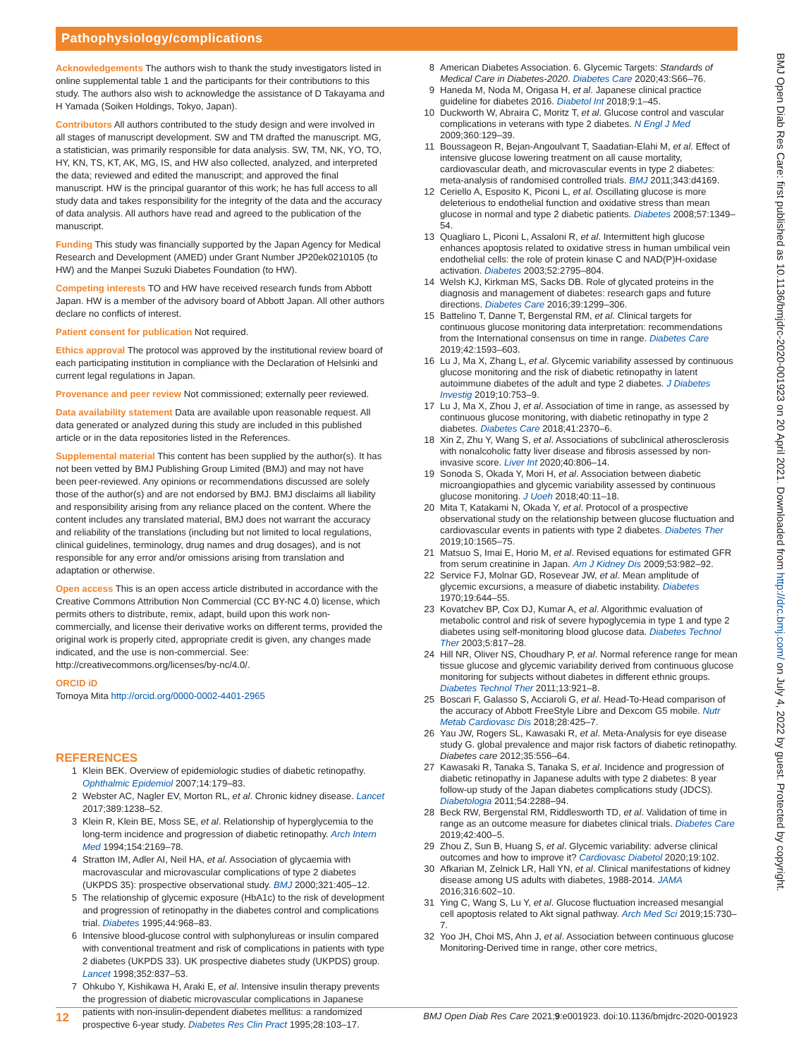Pathophysiology/complications
BMJ Open Diab Res Care: first published as 10.1136/bmjdrc-2020-001923 on 20 April 2021. Downloaded from http://drc.bmj.com/ on July 4, 2022 by guest. Protected by copyright.
Acknowledgements The authors wish to thank the study investigators listed in online supplemental table 1 and the participants for their contributions to this study. The authors also wish to acknowledge the assistance of D Takayama and H Yamada (Soiken Holdings, Tokyo, Japan).
Contributors All authors contributed to the study design and were involved in all stages of manuscript development. SW and TM drafted the manuscript. MG, a statistician, was primarily responsible for data analysis. SW, TM, NK, YO, TO, HY, KN, TS, KT, AK, MG, IS, and HW also collected, analyzed, and interpreted the data; reviewed and edited the manuscript; and approved the final manuscript. HW is the principal guarantor of this work; he has full access to all study data and takes responsibility for the integrity of the data and the accuracy of data analysis. All authors have read and agreed to the publication of the manuscript.
Funding This study was financially supported by the Japan Agency for Medical Research and Development (AMED) under Grant Number JP20ek0210105 (to HW) and the Manpei Suzuki Diabetes Foundation (to HW).
Competing interests TO and HW have received research funds from Abbott Japan. HW is a member of the advisory board of Abbott Japan. All other authors declare no conflicts of interest.
Patient consent for publication Not required.
Ethics approval The protocol was approved by the institutional review board of each participating institution in compliance with the Declaration of Helsinki and current legal regulations in Japan.
Provenance and peer review Not commissioned; externally peer reviewed.
Data availability statement Data are available upon reasonable request. All data generated or analyzed during this study are included in this published article or in the data repositories listed in the References.
Supplemental material This content has been supplied by the author(s). It has not been vetted by BMJ Publishing Group Limited (BMJ) and may not have been peer-reviewed. Any opinions or recommendations discussed are solely those of the author(s) and are not endorsed by BMJ. BMJ disclaims all liability and responsibility arising from any reliance placed on the content. Where the content includes any translated material, BMJ does not warrant the accuracy and reliability of the translations (including but not limited to local regulations, clinical guidelines, terminology, drug names and drug dosages), and is not responsible for any error and/or omissions arising from translation and adaptation or otherwise.
Open access This is an open access article distributed in accordance with the Creative Commons Attribution Non Commercial (CC BY-NC 4.0) license, which permits others to distribute, remix, adapt, build upon this work non-commercially, and license their derivative works on different terms, provided the original work is properly cited, appropriate credit is given, any changes made indicated, and the use is non-commercial. See: http://creativecommons.org/licenses/by-nc/4.0/.
ORCID iD
Tomoya Mita http://orcid.org/0000-0002-4401-2965
REFERENCES
1 Klein BEK. Overview of epidemiologic studies of diabetic retinopathy. Ophthalmic Epidemiol 2007;14:179–83.
2 Webster AC, Nagler EV, Morton RL, et al. Chronic kidney disease. Lancet 2017;389:1238–52.
3 Klein R, Klein BE, Moss SE, et al. Relationship of hyperglycemia to the long-term incidence and progression of diabetic retinopathy. Arch Intern Med 1994;154:2169–78.
4 Stratton IM, Adler AI, Neil HA, et al. Association of glycaemia with macrovascular and microvascular complications of type 2 diabetes (UKPDS 35): prospective observational study. BMJ 2000;321:405–12.
5 The relationship of glycemic exposure (HbA1c) to the risk of development and progression of retinopathy in the diabetes control and complications trial. Diabetes 1995;44:968–83.
6 Intensive blood-glucose control with sulphonylureas or insulin compared with conventional treatment and risk of complications in patients with type 2 diabetes (UKPDS 33). UK prospective diabetes study (UKPDS) group. Lancet 1998;352:837–53.
7 Ohkubo Y, Kishikawa H, Araki E, et al. Intensive insulin therapy prevents the progression of diabetic microvascular complications in Japanese patients with non-insulin-dependent diabetes mellitus: a randomized prospective 6-year study. Diabetes Res Clin Pract 1995;28:103–17.
8 American Diabetes Association. 6. Glycemic Targets: Standards of Medical Care in Diabetes-2020. Diabetes Care 2020;43:S66–76.
9 Haneda M, Noda M, Origasa H, et al. Japanese clinical practice guideline for diabetes 2016. Diabetol Int 2018;9:1–45.
10 Duckworth W, Abraira C, Moritz T, et al. Glucose control and vascular complications in veterans with type 2 diabetes. N Engl J Med 2009;360:129–39.
11 Boussageon R, Bejan-Angoulvant T, Saadatian-Elahi M, et al. Effect of intensive glucose lowering treatment on all cause mortality, cardiovascular death, and microvascular events in type 2 diabetes: meta-analysis of randomised controlled trials. BMJ 2011;343:d4169.
12 Ceriello A, Esposito K, Piconi L, et al. Oscillating glucose is more deleterious to endothelial function and oxidative stress than mean glucose in normal and type 2 diabetic patients. Diabetes 2008;57:1349–54.
13 Quagliaro L, Piconi L, Assaloni R, et al. Intermittent high glucose enhances apoptosis related to oxidative stress in human umbilical vein endothelial cells: the role of protein kinase C and NAD(P)H-oxidase activation. Diabetes 2003;52:2795–804.
14 Welsh KJ, Kirkman MS, Sacks DB. Role of glycated proteins in the diagnosis and management of diabetes: research gaps and future directions. Diabetes Care 2016;39:1299–306.
15 Battelino T, Danne T, Bergenstal RM, et al. Clinical targets for continuous glucose monitoring data interpretation: recommendations from the International consensus on time in range. Diabetes Care 2019;42:1593–603.
16 Lu J, Ma X, Zhang L, et al. Glycemic variability assessed by continuous glucose monitoring and the risk of diabetic retinopathy in latent autoimmune diabetes of the adult and type 2 diabetes. J Diabetes Investig 2019;10:753–9.
17 Lu J, Ma X, Zhou J, et al. Association of time in range, as assessed by continuous glucose monitoring, with diabetic retinopathy in type 2 diabetes. Diabetes Care 2018;41:2370–6.
18 Xin Z, Zhu Y, Wang S, et al. Associations of subclinical atherosclerosis with nonalcoholic fatty liver disease and fibrosis assessed by non-invasive score. Liver Int 2020;40:806–14.
19 Sonoda S, Okada Y, Mori H, et al. Association between diabetic microangiopathies and glycemic variability assessed by continuous glucose monitoring. J Uoeh 2018;40:11–18.
20 Mita T, Katakami N, Okada Y, et al. Protocol of a prospective observational study on the relationship between glucose fluctuation and cardiovascular events in patients with type 2 diabetes. Diabetes Ther 2019;10:1565–75.
21 Matsuo S, Imai E, Horio M, et al. Revised equations for estimated GFR from serum creatinine in Japan. Am J Kidney Dis 2009;53:982–92.
22 Service FJ, Molnar GD, Rosevear JW, et al. Mean amplitude of glycemic excursions, a measure of diabetic instability. Diabetes 1970;19:644–55.
23 Kovatchev BP, Cox DJ, Kumar A, et al. Algorithmic evaluation of metabolic control and risk of severe hypoglycemia in type 1 and type 2 diabetes using self-monitoring blood glucose data. Diabetes Technol Ther 2003;5:817–28.
24 Hill NR, Oliver NS, Choudhary P, et al. Normal reference range for mean tissue glucose and glycemic variability derived from continuous glucose monitoring for subjects without diabetes in different ethnic groups. Diabetes Technol Ther 2011;13:921–8.
25 Boscari F, Galasso S, Acciaroli G, et al. Head-To-Head comparison of the accuracy of Abbott FreeStyle Libre and Dexcom G5 mobile. Nutr Metab Cardiovasc Dis 2018;28:425–7.
26 Yau JW, Rogers SL, Kawasaki R, et al. Meta-Analysis for eye disease study G. global prevalence and major risk factors of diabetic retinopathy. Diabetes care 2012;35:556–64.
27 Kawasaki R, Tanaka S, Tanaka S, et al. Incidence and progression of diabetic retinopathy in Japanese adults with type 2 diabetes: 8 year follow-up study of the Japan diabetes complications study (JDCS). Diabetologia 2011;54:2288–94.
28 Beck RW, Bergenstal RM, Riddlesworth TD, et al. Validation of time in range as an outcome measure for diabetes clinical trials. Diabetes Care 2019;42:400–5.
29 Zhou Z, Sun B, Huang S, et al. Glycemic variability: adverse clinical outcomes and how to improve it? Cardiovasc Diabetol 2020;19:102.
30 Afkarian M, Zelnick LR, Hall YN, et al. Clinical manifestations of kidney disease among US adults with diabetes, 1988-2014. JAMA 2016;316:602–10.
31 Ying C, Wang S, Lu Y, et al. Glucose fluctuation increased mesangial cell apoptosis related to Akt signal pathway. Arch Med Sci 2019;15:730–7.
32 Yoo JH, Choi MS, Ahn J, et al. Association between continuous glucose Monitoring-Derived time in range, other core metrics,
12 BMJ Open Diab Res Care 2021;9:e001923. doi:10.1136/bmjdrc-2020-001923